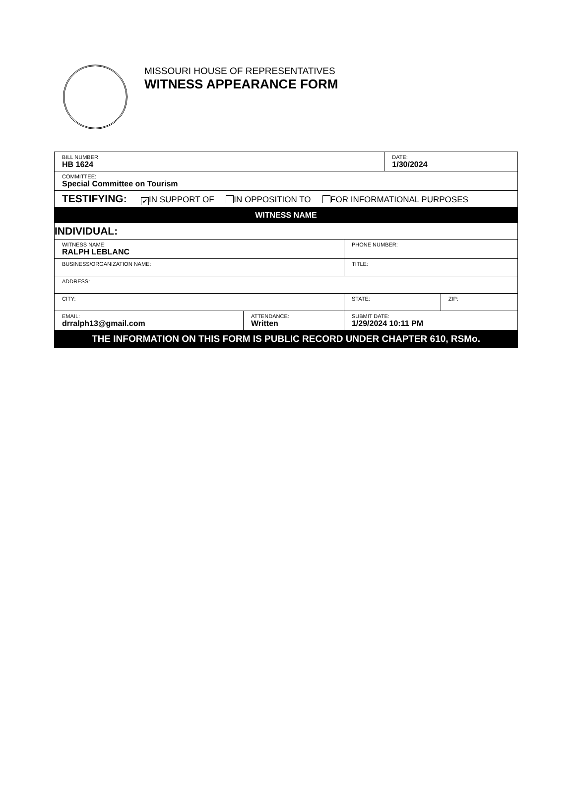MISSOURI HOUSE OF REPRESENTATIVES
WITNESS APPEARANCE FORM
| BILL NUMBER: HB 1624 | | | DATE: 1/30/2024 | |
| COMMITTEE: Special Committee on Tourism | | | | |
| TESTIFYING: ✔ IN SUPPORT OF IN OPPOSITION TO FOR INFORMATIONAL PURPOSES | | | | |
| WITNESS NAME | | | | |
| INDIVIDUAL: | | | | |
| WITNESS NAME: RALPH LEBLANC | | PHONE NUMBER: | | |
| BUSINESS/ORGANIZATION NAME: | | TITLE: | | |
| ADDRESS: | | | | |
| CITY: | | STATE: | | ZIP: |
| EMAIL: drralph13@gmail.com | ATTENDANCE: Written | SUBMIT DATE: 1/29/2024 10:11 PM | | |
| THE INFORMATION ON THIS FORM IS PUBLIC RECORD UNDER CHAPTER 610, RSMo. | | | | |